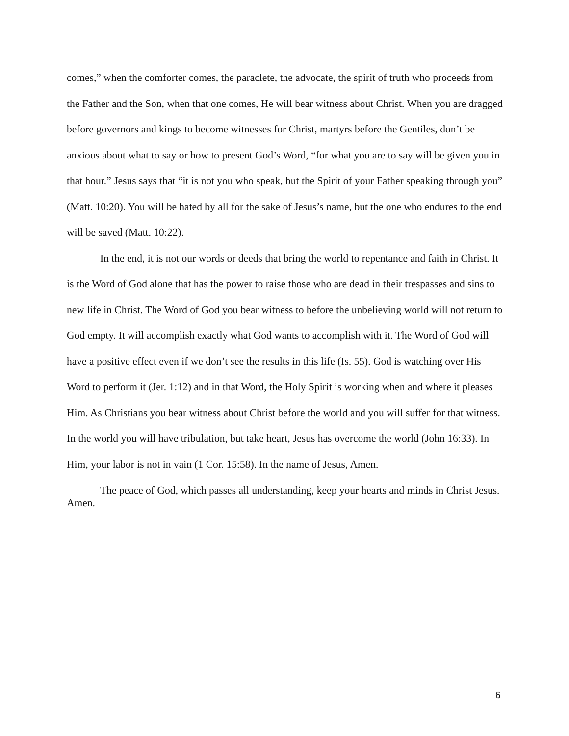comes,” when the comforter comes, the paraclete, the advocate, the spirit of truth who proceeds from the Father and the Son, when that one comes, He will bear witness about Christ. When you are dragged before governors and kings to become witnesses for Christ, martyrs before the Gentiles, don’t be anxious about what to say or how to present God’s Word, “for what you are to say will be given you in that hour.” Jesus says that “it is not you who speak, but the Spirit of your Father speaking through you” (Matt. 10:20). You will be hated by all for the sake of Jesus’s name, but the one who endures to the end will be saved (Matt. 10:22).
In the end, it is not our words or deeds that bring the world to repentance and faith in Christ. It is the Word of God alone that has the power to raise those who are dead in their trespasses and sins to new life in Christ. The Word of God you bear witness to before the unbelieving world will not return to God empty. It will accomplish exactly what God wants to accomplish with it. The Word of God will have a positive effect even if we don’t see the results in this life (Is. 55). God is watching over His Word to perform it (Jer. 1:12) and in that Word, the Holy Spirit is working when and where it pleases Him. As Christians you bear witness about Christ before the world and you will suffer for that witness. In the world you will have tribulation, but take heart, Jesus has overcome the world (John 16:33). In Him, your labor is not in vain (1 Cor. 15:58). In the name of Jesus, Amen.
The peace of God, which passes all understanding, keep your hearts and minds in Christ Jesus. Amen.
6